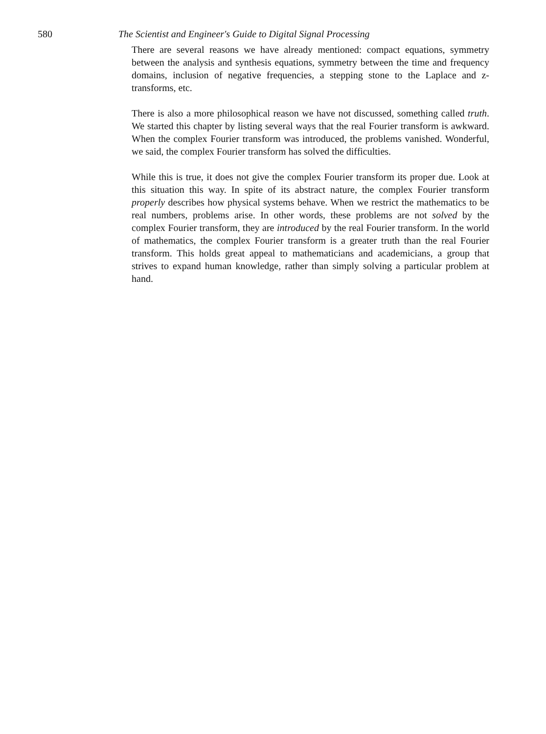580 The Scientist and Engineer's Guide to Digital Signal Processing
There are several reasons we have already mentioned: compact equations, symmetry between the analysis and synthesis equations, symmetry between the time and frequency domains, inclusion of negative frequencies, a stepping stone to the Laplace and z-transforms, etc.
There is also a more philosophical reason we have not discussed, something called truth. We started this chapter by listing several ways that the real Fourier transform is awkward. When the complex Fourier transform was introduced, the problems vanished. Wonderful, we said, the complex Fourier transform has solved the difficulties.
While this is true, it does not give the complex Fourier transform its proper due. Look at this situation this way. In spite of its abstract nature, the complex Fourier transform properly describes how physical systems behave. When we restrict the mathematics to be real numbers, problems arise. In other words, these problems are not solved by the complex Fourier transform, they are introduced by the real Fourier transform. In the world of mathematics, the complex Fourier transform is a greater truth than the real Fourier transform. This holds great appeal to mathematicians and academicians, a group that strives to expand human knowledge, rather than simply solving a particular problem at hand.